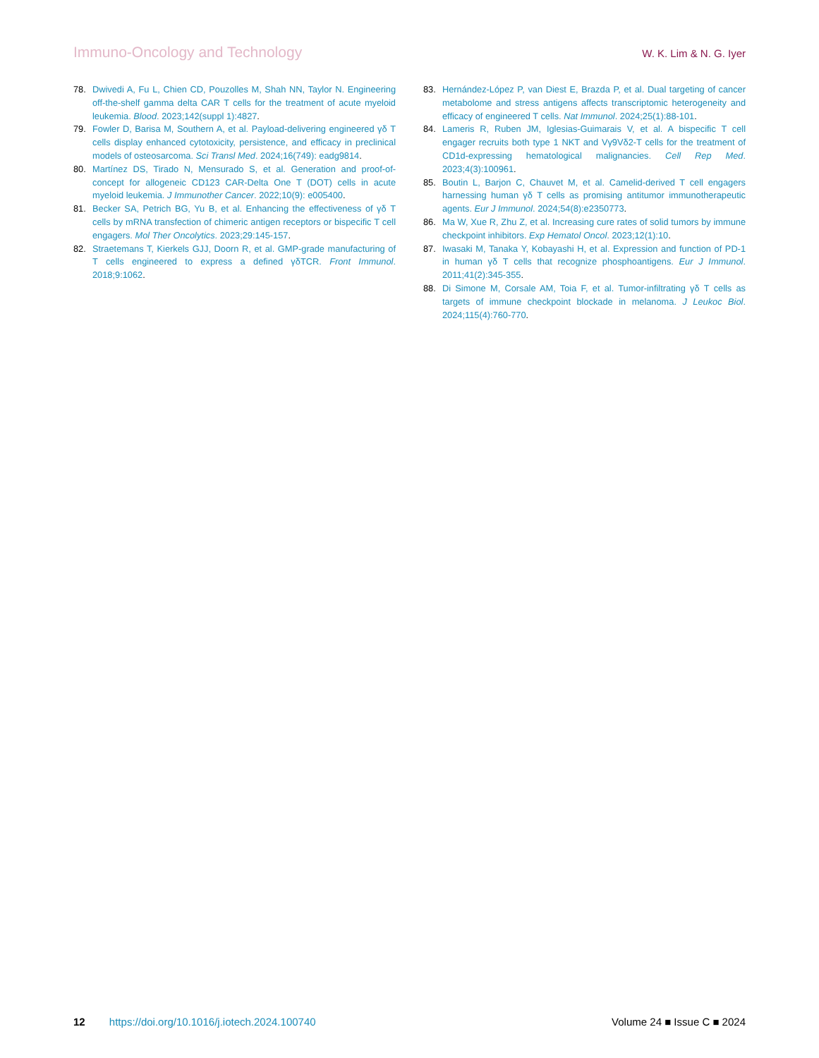Immuno-Oncology and Technology
W. K. Lim & N. G. Iyer
78. Dwivedi A, Fu L, Chien CD, Pouzolles M, Shah NN, Taylor N. Engineering off-the-shelf gamma delta CAR T cells for the treatment of acute myeloid leukemia. Blood. 2023;142(suppl 1):4827.
79. Fowler D, Barisa M, Southern A, et al. Payload-delivering engineered γδ T cells display enhanced cytotoxicity, persistence, and efficacy in preclinical models of osteosarcoma. Sci Transl Med. 2024;16(749): eadg9814.
80. Martínez DS, Tirado N, Mensurado S, et al. Generation and proof-of-concept for allogeneic CD123 CAR-Delta One T (DOT) cells in acute myeloid leukemia. J Immunother Cancer. 2022;10(9): e005400.
81. Becker SA, Petrich BG, Yu B, et al. Enhancing the effectiveness of γδ T cells by mRNA transfection of chimeric antigen receptors or bispecific T cell engagers. Mol Ther Oncolytics. 2023;29:145-157.
82. Straetemans T, Kierkels GJJ, Doorn R, et al. GMP-grade manufacturing of T cells engineered to express a defined γδTCR. Front Immunol. 2018;9:1062.
83. Hernández-López P, van Diest E, Brazda P, et al. Dual targeting of cancer metabolome and stress antigens affects transcriptomic heterogeneity and efficacy of engineered T cells. Nat Immunol. 2024;25(1):88-101.
84. Lameris R, Ruben JM, Iglesias-Guimarais V, et al. A bispecific T cell engager recruits both type 1 NKT and Vγ9Vδ2-T cells for the treatment of CD1d-expressing hematological malignancies. Cell Rep Med. 2023;4(3):100961.
85. Boutin L, Barjon C, Chauvet M, et al. Camelid-derived T cell engagers harnessing human γδ T cells as promising antitumor immunotherapeutic agents. Eur J Immunol. 2024;54(8):e2350773.
86. Ma W, Xue R, Zhu Z, et al. Increasing cure rates of solid tumors by immune checkpoint inhibitors. Exp Hematol Oncol. 2023;12(1):10.
87. Iwasaki M, Tanaka Y, Kobayashi H, et al. Expression and function of PD-1 in human γδ T cells that recognize phosphoantigens. Eur J Immunol. 2011;41(2):345-355.
88. Di Simone M, Corsale AM, Toia F, et al. Tumor-infiltrating γδ T cells as targets of immune checkpoint blockade in melanoma. J Leukoc Biol. 2024;115(4):760-770.
12 https://doi.org/10.1016/j.iotech.2024.100740
Volume 24 ■ Issue C ■ 2024